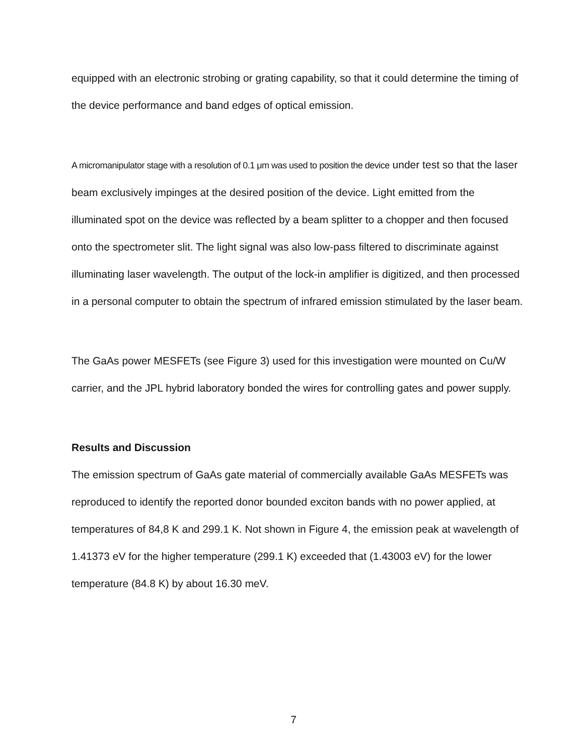equipped with an electronic strobing or grating capability, so that it could determine the timing of the device performance and band edges of optical emission.
A micromanipulator stage with a resolution of 0.1 μm was used to position the device under test so that the laser beam exclusively impinges at the desired position of the device. Light emitted from the illuminated spot on the device was reflected by a beam splitter to a chopper and then focused onto the spectrometer slit. The light signal was also low-pass filtered to discriminate against illuminating laser wavelength. The output of the lock-in amplifier is digitized, and then processed in a personal computer to obtain the spectrum of infrared emission stimulated by the laser beam.
The GaAs power MESFETs (see Figure 3) used for this investigation were mounted on Cu/W carrier, and the JPL hybrid laboratory bonded the wires for controlling gates and power supply.
Results and Discussion
The emission spectrum of GaAs gate material of commercially available GaAs MESFETs was reproduced to identify the reported donor bounded exciton bands with no power applied, at temperatures of 84,8 K and 299.1 K. Not shown in Figure 4, the emission peak at wavelength of 1.41373 eV for the higher temperature (299.1 K) exceeded that (1.43003 eV) for the lower temperature (84.8 K) by about 16.30 meV.
7